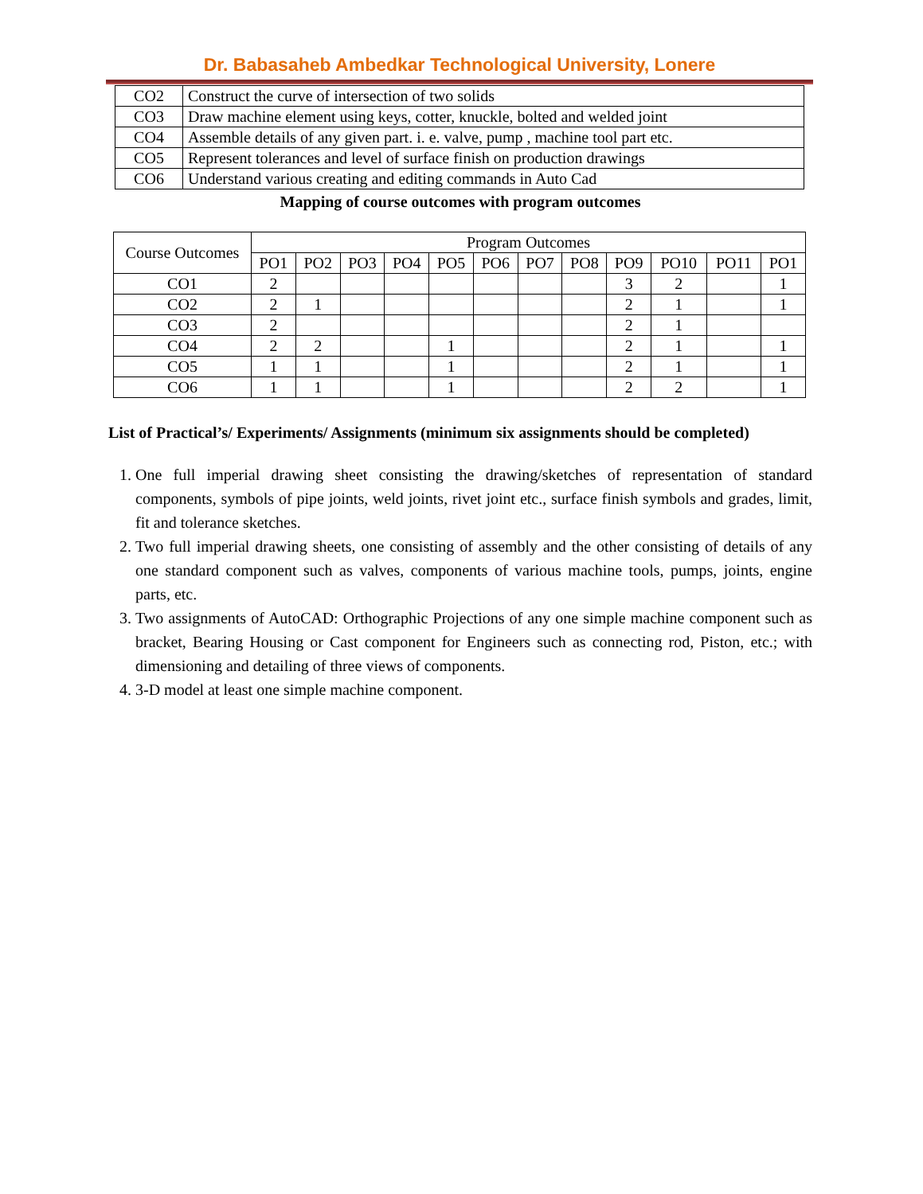Dr. Babasaheb Ambedkar Technological University, Lonere
| CO2 | Construct the curve of intersection of two solids |
| CO3 | Draw machine element using keys, cotter, knuckle, bolted and welded joint |
| CO4 | Assemble details of any given part. i. e. valve, pump , machine tool part etc. |
| CO5 | Represent tolerances and level of surface finish on production drawings |
| CO6 | Understand various creating and editing commands in Auto Cad |
Mapping of course outcomes with program outcomes
| Course Outcomes | Program Outcomes | | | | | | | | | | | |
| --- | --- | --- | --- | --- | --- | --- | --- | --- | --- | --- | --- | --- |
| | PO1 | PO2 | PO3 | PO4 | PO5 | PO6 | PO7 | PO8 | PO9 | PO10 | PO11 | PO1 |
| CO1 | 2 | | | | | | | | 3 | 2 | | 1 |
| CO2 | 2 | 1 | | | | | | | 2 | 1 | | 1 |
| CO3 | 2 | | | | | | | | 2 | 1 | | |
| CO4 | 2 | 2 | | | 1 | | | | 2 | 1 | | 1 |
| CO5 | 1 | 1 | | | 1 | | | | 2 | 1 | | 1 |
| CO6 | 1 | 1 | | | 1 | | | | 2 | 2 | | 1 |
List of Practical’s/ Experiments/ Assignments (minimum six assignments should be completed)
1. One full imperial drawing sheet consisting the drawing/sketches of representation of standard components, symbols of pipe joints, weld joints, rivet joint etc., surface finish symbols and grades, limit, fit and tolerance sketches.
2. Two full imperial drawing sheets, one consisting of assembly and the other consisting of details of any one standard component such as valves, components of various machine tools, pumps, joints, engine parts, etc.
3. Two assignments of AutoCAD: Orthographic Projections of any one simple machine component such as bracket, Bearing Housing or Cast component for Engineers such as connecting rod, Piston, etc.; with dimensioning and detailing of three views of components.
4. 3-D model at least one simple machine component.